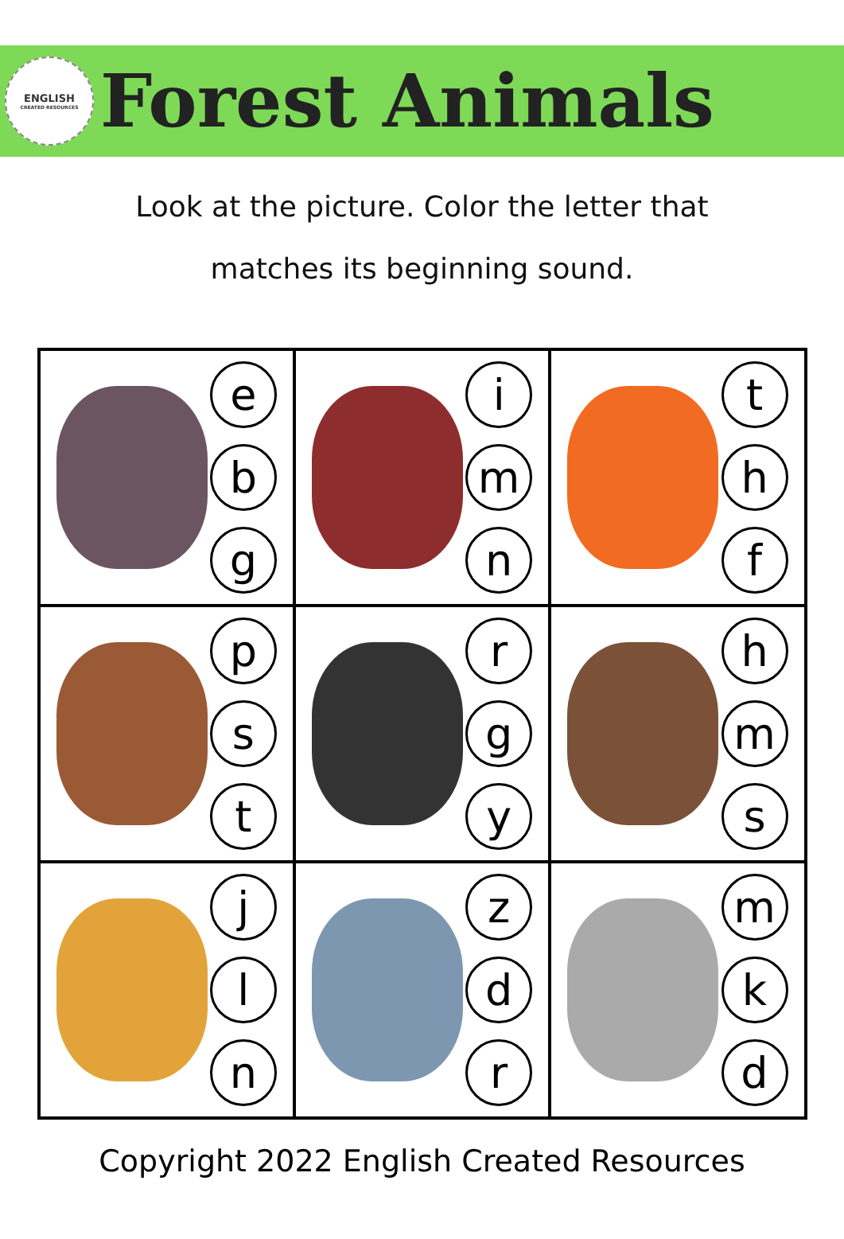ENGLISH
CREATED RESOURCES
Forest Animals
Look at the picture. Color the letter that
matches its beginning sound.
| e b g | i m n | t h f |
| p s t | r g y | h m s |
| j l n | z d r | m k d |
Copyright 2022 English Created Resources